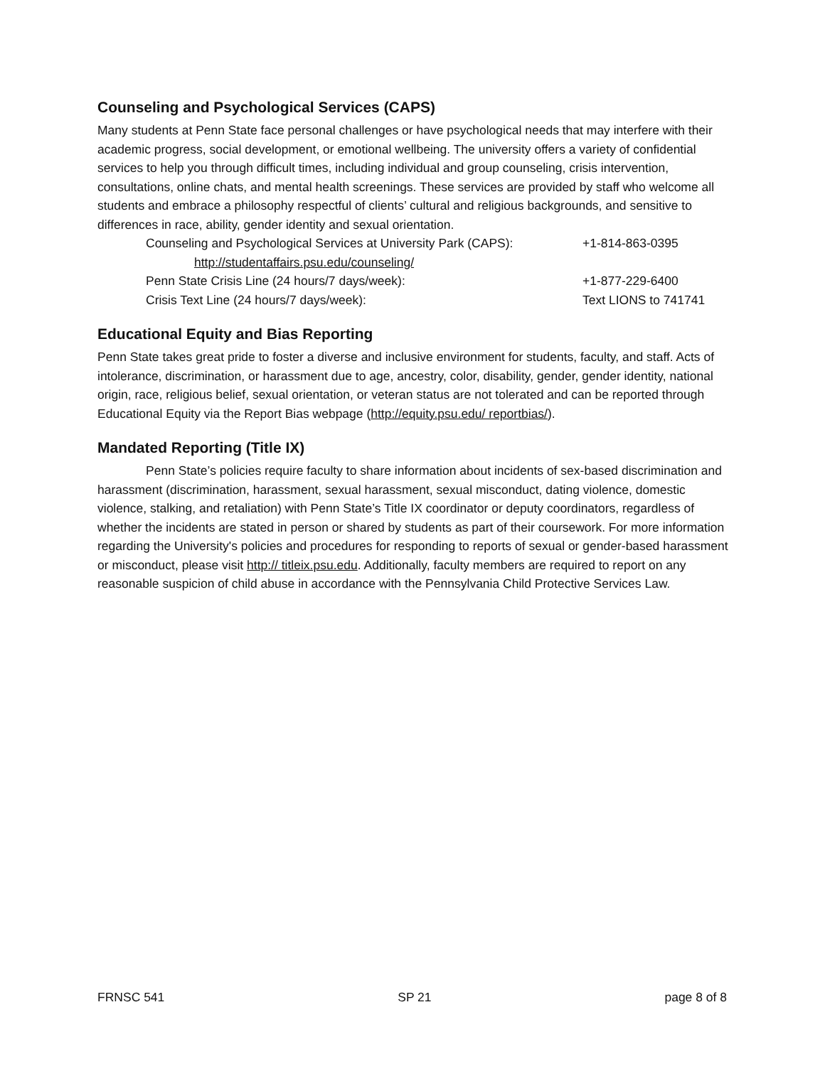Counseling and Psychological Services (CAPS)
Many students at Penn State face personal challenges or have psychological needs that may interfere with their academic progress, social development, or emotional wellbeing. The university offers a variety of confidential services to help you through difficult times, including individual and group counseling, crisis intervention, consultations, online chats, and mental health screenings. These services are provided by staff who welcome all students and embrace a philosophy respectful of clients’ cultural and religious backgrounds, and sensitive to differences in race, ability, gender identity and sexual orientation.
Counseling and Psychological Services at University Park (CAPS): +1-814-863-0395
http://studentaffairs.psu.edu/counseling/
Penn State Crisis Line (24 hours/7 days/week): +1-877-229-6400
Crisis Text Line (24 hours/7 days/week): Text LIONS to 741741
Educational Equity and Bias Reporting
Penn State takes great pride to foster a diverse and inclusive environment for students, faculty, and staff. Acts of intolerance, discrimination, or harassment due to age, ancestry, color, disability, gender, gender identity, national origin, race, religious belief, sexual orientation, or veteran status are not tolerated and can be reported through Educational Equity via the Report Bias webpage (http://equity.psu.edu/ reportbias/).
Mandated Reporting (Title IX)
Penn State’s policies require faculty to share information about incidents of sex-based discrimination and harassment (discrimination, harassment, sexual harassment, sexual misconduct, dating violence, domestic violence, stalking, and retaliation) with Penn State’s Title IX coordinator or deputy coordinators, regardless of whether the incidents are stated in person or shared by students as part of their coursework. For more information regarding the University's policies and procedures for responding to reports of sexual or gender-based harassment or misconduct, please visit http:// titleix.psu.edu. Additionally, faculty members are required to report on any reasonable suspicion of child abuse in accordance with the Pennsylvania Child Protective Services Law.
FRNSC 541 SP 21 page 8 of 8